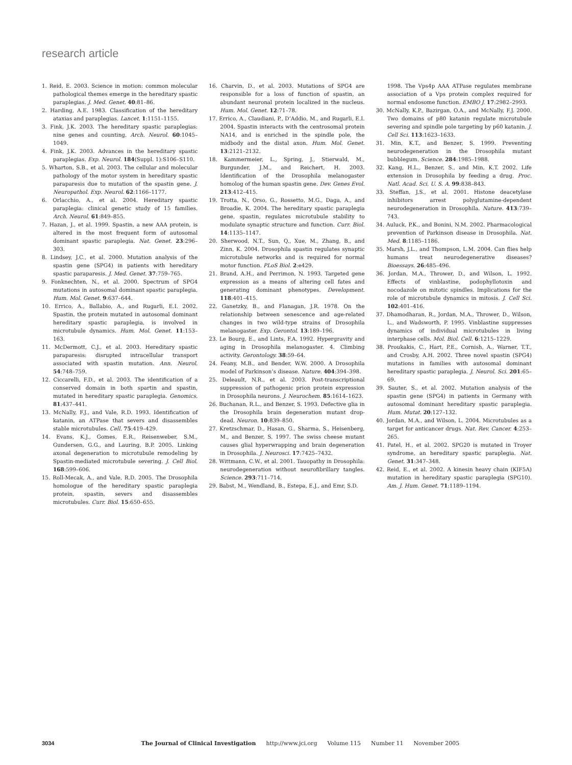research article
1. Reid, E. 2003. Science in motion: common molecular pathological themes emerge in the hereditary spastic paraplegias. J. Med. Genet. 40:81–86.
2. Harding, A.E. 1983. Classification of the hereditary ataxias and paraplegias. Lancet. 1:1151–1155.
3. Fink, J.K. 2003. The hereditary spastic paraplegias: nine genes and counting. Arch. Neurol. 60:1045–1049.
4. Fink, J.K. 2003. Advances in the hereditary spastic paraplegias. Exp. Neurol. 184(Suppl. 1):S106–S110.
5. Wharton, S.B., et al. 2003. The cellular and molecular pathology of the motor system in hereditary spastic paraparesis due to mutation of the spastin gene. J. Neuropathol. Exp. Neurol. 62:1166–1177.
6. Orlacchio, A., et al. 2004. Hereditary spastic paraplegia: clinical genetic study of 15 families. Arch. Neurol. 61:849–855.
7. Hazan, J., et al. 1999. Spastin, a new AAA protein, is altered in the most frequent form of autosomal dominant spastic paraplegia. Nat. Genet. 23:296–303.
8. Lindsey, J.C., et al. 2000. Mutation analysis of the spastin gene (SPG4) in patients with hereditary spastic paraparesis. J. Med. Genet. 37:759–765.
9. Fonknechten, N., et al. 2000. Spectrum of SPG4 mutations in autosomal dominant spastic paraplegia. Hum. Mol. Genet. 9:637–644.
10. Errico, A., Ballabio, A., and Rugarli, E.I. 2002. Spastin, the protein mutated in autosomal dominant hereditary spastic paraplegia, is involved in microtubule dynamics. Hum. Mol. Genet. 11:153–163.
11. McDermott, C.J., et al. 2003. Hereditary spastic paraparesis: disrupted intracellular transport associated with spastin mutation. Ann. Neurol. 54:748–759.
12. Ciccarelli, F.D., et al. 2003. The identification of a conserved domain in both spartin and spastin, mutated in hereditary spastic paraplegia. Genomics. 81:437–441.
13. McNally, F.J., and Vale, R.D. 1993. Identification of katanin, an ATPase that severs and disassembles stable microtubules. Cell. 75:419–429.
14. Evans, K.J., Gomes, E.R., Reisenweber, S.M., Gundersen, G.G., and Lauring, B.P. 2005. Linking axonal degeneration to microtubule remodeling by Spastin-mediated microtubule severing. J. Cell Biol. 168:599–606.
15. Roll-Mecak, A., and Vale, R.D. 2005. The Drosophila homologue of the hereditary spastic paraplegia protein, spastin, severs and disassembles microtubules. Curr. Biol. 15:650–655.
16. Charvin, D., et al. 2003. Mutations of SPG4 are responsible for a loss of function of spastin, an abundant neuronal protein localized in the nucleus. Hum. Mol. Genet. 12:71–78.
17. Errico, A., Claudiani, P., D’Addio, M., and Rugarli, E.I. 2004. Spastin interacts with the centrosomal protein NA14, and is enriched in the spindle pole, the midbody and the distal axon. Hum. Mol. Genet. 13:2121–2132.
18. Kammermeier, L., Spring, J., Stierwald, M., Burgunder, J.M., and Reichert, H. 2003. Identification of the Drosophila melanogaster homolog of the human spastin gene. Dev. Genes Evol. 213:412–415.
19. Trotta, N., Orso, G., Rossetto, M.G., Daga, A., and Broadie, K. 2004. The hereditary spastic paraplegia gene, spastin, regulates microtubule stability to modulate synaptic structure and function. Curr. Biol. 14:1135–1147.
20. Sherwood, N.T., Sun, Q., Xue, M., Zhang, B., and Zinn, K. 2004. Drosophila spastin regulates synaptic microtubule networks and is required for normal motor function. PLoS Biol. 2:e429.
21. Brand, A.H., and Perrimon, N. 1993. Targeted gene expression as a means of altering cell fates and generating dominant phenotypes. Development. 118:401–415.
22. Ganetzky, B., and Flanagan, J.R. 1978. On the relationship between senescence and age-related changes in two wild-type strains of Drosophila melanogaster. Exp. Gerontol. 13:189–196.
23. Le Bourg, E., and Lints, F.A. 1992. Hypergravity and aging in Drosophila melanogaster. 4. Climbing activity. Gerontology. 38:59–64.
24. Feany, M.B., and Bender, W.W. 2000. A Drosophila model of Parkinson’s disease. Nature. 404:394–398.
25. Deleault, N.R., et al. 2003. Post-transcriptional suppression of pathogenic prion protein expression in Drosophila neurons. J. Neurochem. 85:1614–1623.
26. Buchanan, R.L., and Benzer, S. 1993. Defective glia in the Drosophila brain degeneration mutant drop-dead. Neuron. 10:839–850.
27. Kretzschmar, D., Hasan, G., Sharma, S., Heisenberg, M., and Benzer, S. 1997. The swiss cheese mutant causes glial hyperwrapping and brain degeneration in Drosophila. J. Neurosci. 17:7425–7432.
28. Wittmann, C.W., et al. 2001. Tauopathy in Drosophila: neurodegeneration without neurofibrillary tangles. Science. 293:711–714.
29. Babst, M., Wendland, B., Estepa, E.J., and Emr, S.D.
1998. The Vps4p AAA ATPase regulates membrane association of a Vps protein complex required for normal endosome function. EMBO J. 17:2982–2993.
30. McNally, K.P., Bazirgan, O.A., and McNally, F.J. 2000. Two domains of p80 katanin regulate microtubule severing and spindle pole targeting by p60 katanin. J. Cell Sci. 113:1623–1633.
31. Min, K.T., and Benzer, S. 1999. Preventing neurodegeneration in the Drosophila mutant bubblegum. Science. 284:1985–1988.
32. Kang, H.L., Benzer, S., and Min, K.T. 2002. Life extension in Drosophila by feeding a drug. Proc. Natl. Acad. Sci. U. S. A. 99:838–843.
33. Steffan, J.S., et al. 2001. Histone deacetylase inhibitors arrest polyglutamine-dependent neurodegeneration in Drosophila. Nature. 413:739–743.
34. Auluck, P.K., and Bonini, N.M. 2002. Pharmacological prevention of Parkinson disease in Drosophila. Nat. Med. 8:1185–1186.
35. Marsh, J.L., and Thompson, L.M. 2004. Can flies help humans treat neurodegenerative diseases? Bioessays. 26:485–496.
36. Jordan, M.A., Thrower, D., and Wilson, L. 1992. Effects of vinblastine, podophyllotoxin and nocodazole on mitotic spindles. Implications for the role of microtubule dynamics in mitosis. J. Cell Sci. 102:401–416.
37. Dhamodharan, R., Jordan, M.A., Thrower, D., Wilson, L., and Wadsworth, P. 1995. Vinblastine suppresses dynamics of individual microtubules in living interphase cells. Mol. Biol. Cell. 6:1215–1229.
38. Proukakis, C., Hart, P.E., Cornish, A., Warner, T.T., and Crosby, A.H. 2002. Three novel spastin (SPG4) mutations in families with autosomal dominant hereditary spastic paraplegia. J. Neurol. Sci. 201:65–69.
39. Sauter, S., et al. 2002. Mutation analysis of the spastin gene (SPG4) in patients in Germany with autosomal dominant hereditary spastic paraplegia. Hum. Mutat. 20:127–132.
40. Jordan, M.A., and Wilson, L. 2004. Microtubules as a target for anticancer drugs. Nat. Rev. Cancer. 4:253–265.
41. Patel, H., et al. 2002. SPG20 is mutated in Troyer syndrome, an hereditary spastic paraplegia. Nat. Genet. 31:347–348.
42. Reid, E., et al. 2002. A kinesin heavy chain (KIF5A) mutation in hereditary spastic paraplegia (SPG10). Am. J. Hum. Genet. 71:1189–1194.
3034 The Journal of Clinical Investigation http://www.jci.org Volume 115 Number 11 November 2005